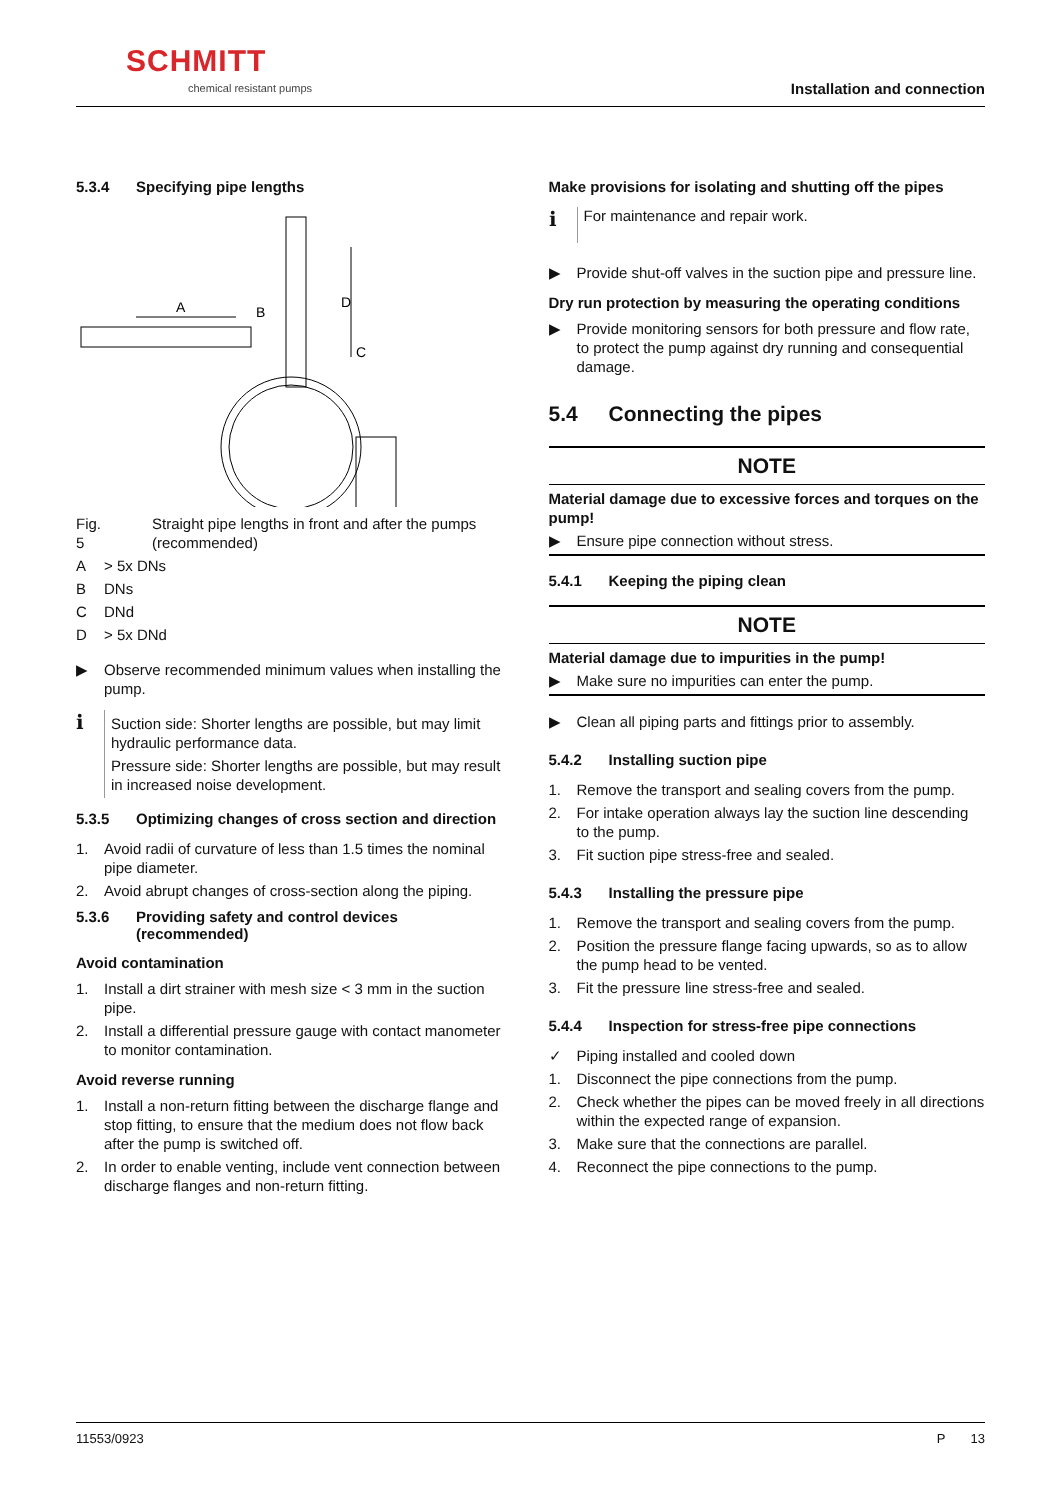SCHMITT
chemical resistant pumps Installation and connection
5.3.4 Specifying pipe lengths
A
B
C
D
Fig. 5 Straight pipe lengths in front and after the pumps (recommended)
A > 5x DNs
B DNs
C DNd
D > 5x DNd
▶ Observe recommended minimum values when installing the pump.
ℹ
Suction side: Shorter lengths are possible, but may limit hydraulic performance data.
Pressure side: Shorter lengths are possible, but may result in increased noise development.
5.3.5 Optimizing changes of cross section and direction
1. Avoid radii of curvature of less than 1.5 times the nominal pipe diameter.
2. Avoid abrupt changes of cross-section along the piping.
5.3.6 Providing safety and control devices (recommended)
Avoid contamination
1. Install a dirt strainer with mesh size < 3 mm in the suction pipe.
2. Install a differential pressure gauge with contact manometer to monitor contamination.
Avoid reverse running
1. Install a non-return fitting between the discharge flange and stop fitting, to ensure that the medium does not flow back after the pump is switched off.
2. In order to enable venting, include vent connection between discharge flanges and non-return fitting.
Make provisions for isolating and shutting off the pipes
ℹ
For maintenance and repair work.
▶ Provide shut-off valves in the suction pipe and pressure line.
Dry run protection by measuring the operating conditions
▶ Provide monitoring sensors for both pressure and flow rate, to protect the pump against dry running and consequential damage.
5.4 Connecting the pipes
NOTE
Material damage due to excessive forces and torques on the pump!
▶ Ensure pipe connection without stress.
5.4.1 Keeping the piping clean
NOTE
Material damage due to impurities in the pump!
▶ Make sure no impurities can enter the pump.
▶ Clean all piping parts and fittings prior to assembly.
5.4.2 Installing suction pipe
1. Remove the transport and sealing covers from the pump.
2. For intake operation always lay the suction line descending to the pump.
3. Fit suction pipe stress-free and sealed.
5.4.3 Installing the pressure pipe
1. Remove the transport and sealing covers from the pump.
2. Position the pressure flange facing upwards, so as to allow the pump head to be vented.
3. Fit the pressure line stress-free and sealed.
5.4.4 Inspection for stress-free pipe connections
✓ Piping installed and cooled down
1. Disconnect the pipe connections from the pump.
2. Check whether the pipes can be moved freely in all directions within the expected range of expansion.
3. Make sure that the connections are parallel.
4. Reconnect the pipe connections to the pump.
11553/0923 P 13